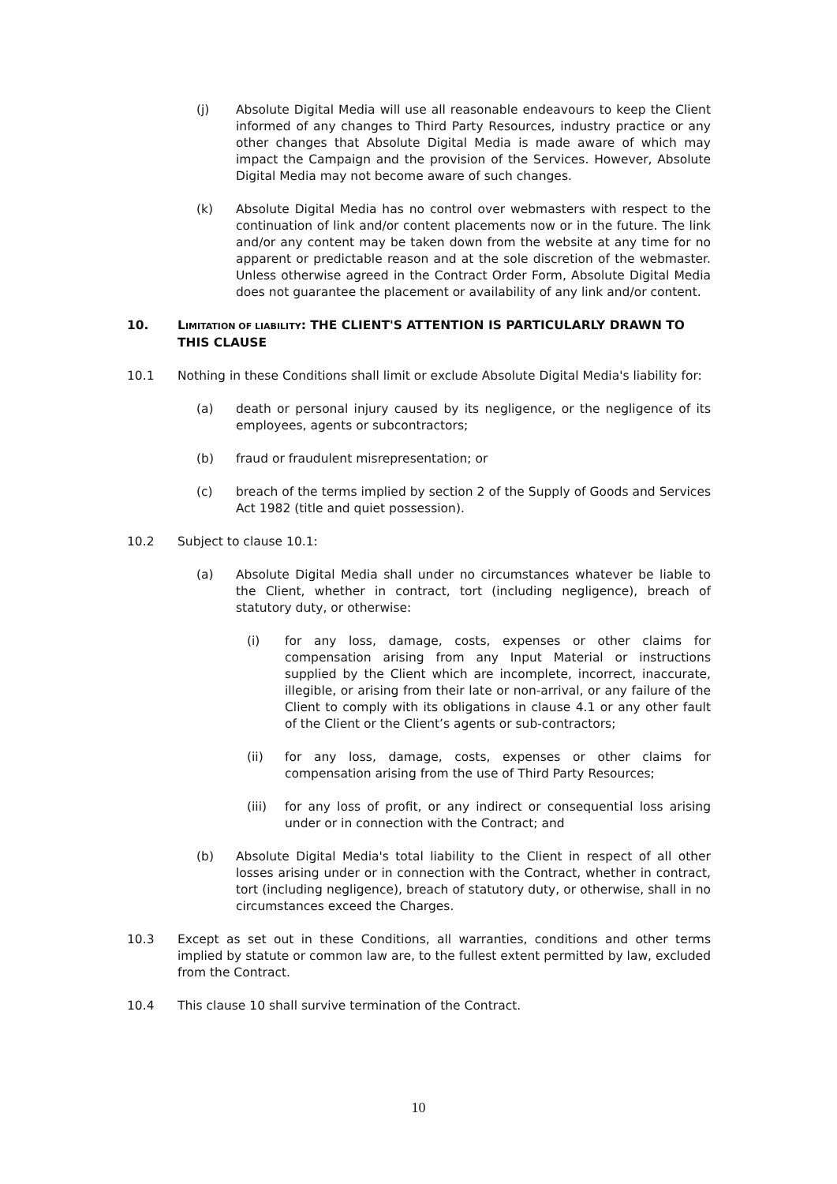(j) Absolute Digital Media will use all reasonable endeavours to keep the Client informed of any changes to Third Party Resources, industry practice or any other changes that Absolute Digital Media is made aware of which may impact the Campaign and the provision of the Services. However, Absolute Digital Media may not become aware of such changes.
(k) Absolute Digital Media has no control over webmasters with respect to the continuation of link and/or content placements now or in the future. The link and/or any content may be taken down from the website at any time for no apparent or predictable reason and at the sole discretion of the webmaster. Unless otherwise agreed in the Contract Order Form, Absolute Digital Media does not guarantee the placement or availability of any link and/or content.
10. LIMITATION OF LIABILITY: THE CLIENT'S ATTENTION IS PARTICULARLY DRAWN TO THIS CLAUSE
10.1 Nothing in these Conditions shall limit or exclude Absolute Digital Media's liability for:
(a) death or personal injury caused by its negligence, or the negligence of its employees, agents or subcontractors;
(b) fraud or fraudulent misrepresentation; or
(c) breach of the terms implied by section 2 of the Supply of Goods and Services Act 1982 (title and quiet possession).
10.2 Subject to clause 10.1:
(a) Absolute Digital Media shall under no circumstances whatever be liable to the Client, whether in contract, tort (including negligence), breach of statutory duty, or otherwise:
(i) for any loss, damage, costs, expenses or other claims for compensation arising from any Input Material or instructions supplied by the Client which are incomplete, incorrect, inaccurate, illegible, or arising from their late or non-arrival, or any failure of the Client to comply with its obligations in clause 4.1 or any other fault of the Client or the Client’s agents or sub-contractors;
(ii) for any loss, damage, costs, expenses or other claims for compensation arising from the use of Third Party Resources;
(iii) for any loss of profit, or any indirect or consequential loss arising under or in connection with the Contract; and
(b) Absolute Digital Media's total liability to the Client in respect of all other losses arising under or in connection with the Contract, whether in contract, tort (including negligence), breach of statutory duty, or otherwise, shall in no circumstances exceed the Charges.
10.3 Except as set out in these Conditions, all warranties, conditions and other terms implied by statute or common law are, to the fullest extent permitted by law, excluded from the Contract.
10.4 This clause 10 shall survive termination of the Contract.
10